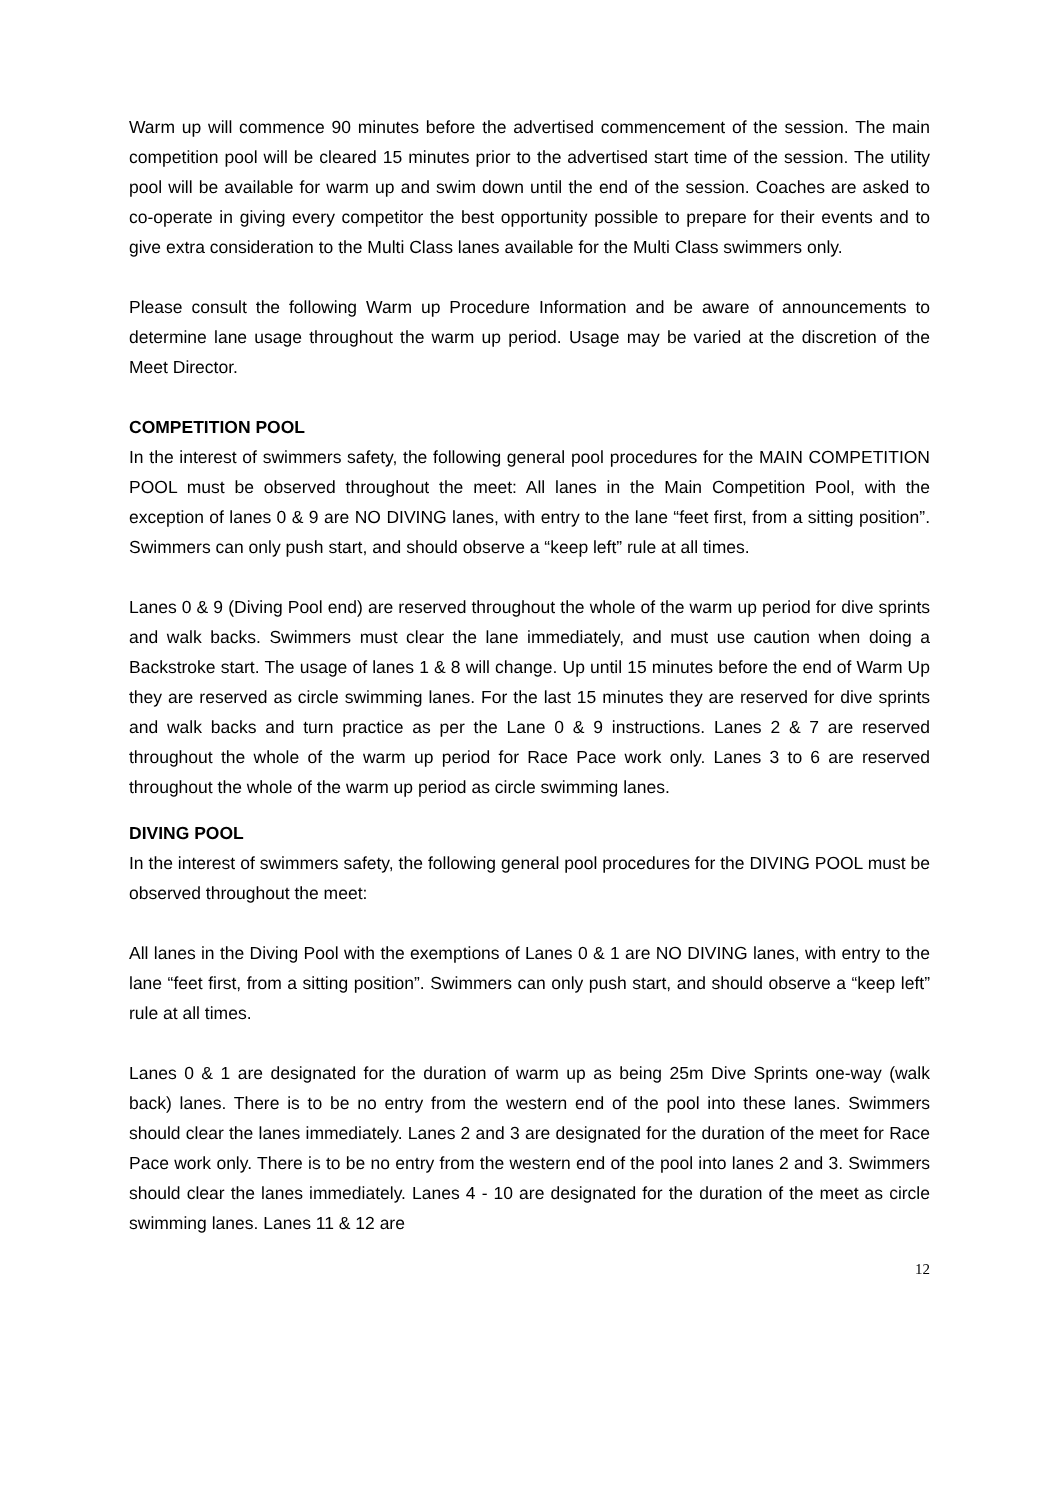Warm up will commence 90 minutes before the advertised commencement of the session. The main competition pool will be cleared 15 minutes prior to the advertised start time of the session. The utility pool will be available for warm up and swim down until the end of the session. Coaches are asked to co-operate in giving every competitor the best opportunity possible to prepare for their events and to give extra consideration to the Multi Class lanes available for the Multi Class swimmers only.
Please consult the following Warm up Procedure Information and be aware of announcements to determine lane usage throughout the warm up period. Usage may be varied at the discretion of the Meet Director.
COMPETITION POOL
In the interest of swimmers safety, the following general pool procedures for the MAIN COMPETITION POOL must be observed throughout the meet: All lanes in the Main Competition Pool, with the exception of lanes 0 & 9 are NO DIVING lanes, with entry to the lane “feet first, from a sitting position”. Swimmers can only push start, and should observe a “keep left” rule at all times.
Lanes 0 & 9 (Diving Pool end) are reserved throughout the whole of the warm up period for dive sprints and walk backs. Swimmers must clear the lane immediately, and must use caution when doing a Backstroke start. The usage of lanes 1 & 8 will change. Up until 15 minutes before the end of Warm Up they are reserved as circle swimming lanes. For the last 15 minutes they are reserved for dive sprints and walk backs and turn practice as per the Lane 0 & 9 instructions. Lanes 2 & 7 are reserved throughout the whole of the warm up period for Race Pace work only. Lanes 3 to 6 are reserved throughout the whole of the warm up period as circle swimming lanes.
DIVING POOL
In the interest of swimmers safety, the following general pool procedures for the DIVING POOL must be observed throughout the meet:
All lanes in the Diving Pool with the exemptions of Lanes 0 & 1 are NO DIVING lanes, with entry to the lane “feet first, from a sitting position”. Swimmers can only push start, and should observe a “keep left” rule at all times.
Lanes 0 & 1 are designated for the duration of warm up as being 25m Dive Sprints one-way (walk back) lanes. There is to be no entry from the western end of the pool into these lanes. Swimmers should clear the lanes immediately. Lanes 2 and 3 are designated for the duration of the meet for Race Pace work only. There is to be no entry from the western end of the pool into lanes 2 and 3. Swimmers should clear the lanes immediately. Lanes 4 - 10 are designated for the duration of the meet as circle swimming lanes. Lanes 11 & 12 are
12